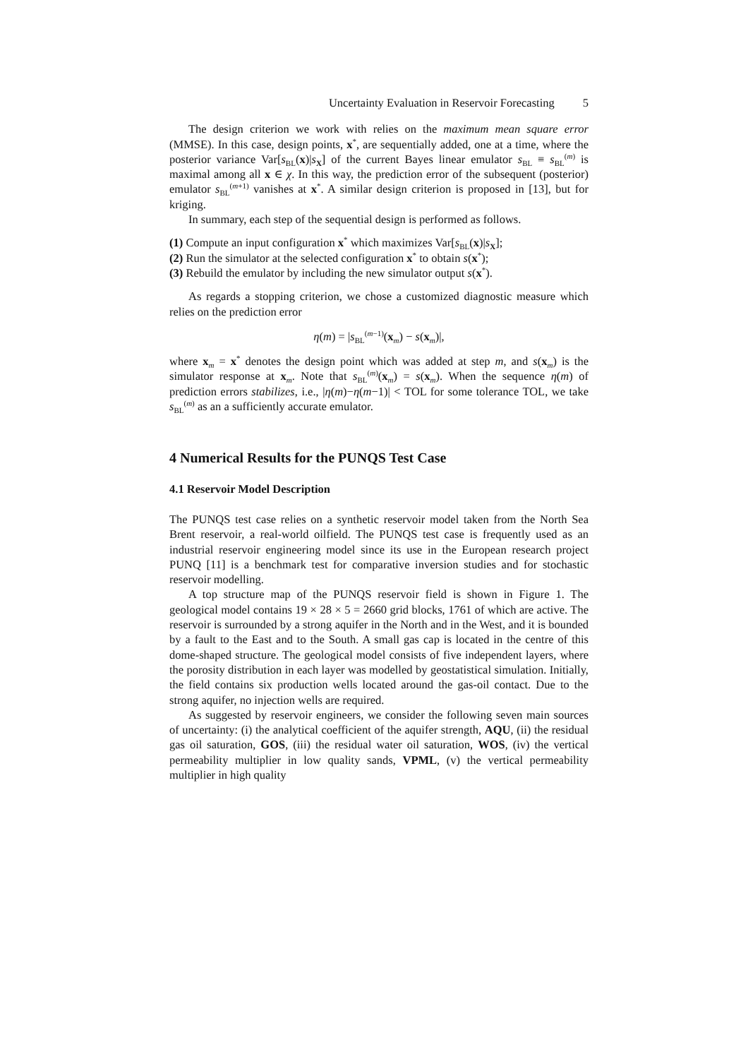Uncertainty Evaluation in Reservoir Forecasting 5
The design criterion we work with relies on the maximum mean square error (MMSE). In this case, design points, x<sup>*</sup>, are sequentially added, one at a time, where the posterior variance Var[s<sub>BL</sub>(x)|s<sub>X</sub>] of the current Bayes linear emulator s<sub>BL</sub> ≡ s<sub>BL</sub><sup>(m)</sup> is maximal among all x ∈ χ. In this way, the prediction error of the subsequent (posterior) emulator s<sub>BL</sub><sup>(m+1)</sup> vanishes at x<sup>*</sup>. A similar design criterion is proposed in [13], but for kriging.
In summary, each step of the sequential design is performed as follows.
(1) Compute an input configuration x<sup>*</sup> which maximizes Var[s<sub>BL</sub>(x)|s<sub>X</sub>];
(2) Run the simulator at the selected configuration x<sup>*</sup> to obtain s(x<sup>*</sup>);
(3) Rebuild the emulator by including the new simulator output s(x<sup>*</sup>).
As regards a stopping criterion, we chose a customized diagnostic measure which relies on the prediction error
η(m) = |s<sub>BL</sub><sup>(m−1)</sup>(x<sub>m</sub>) − s(x<sub>m</sub>)|,
where x<sub>m</sub> = x<sup>*</sup> denotes the design point which was added at step m, and s(x<sub>m</sub>) is the simulator response at x<sub>m</sub>. Note that s<sub>BL</sub><sup>(m)</sup>(x<sub>m</sub>) = s(x<sub>m</sub>). When the sequence η(m) of prediction errors stabilizes, i.e., |η(m)−η(m−1)| < TOL for some tolerance TOL, we take s<sub>BL</sub><sup>(m)</sup> as an a sufficiently accurate emulator.
4 Numerical Results for the PUNQS Test Case
4.1 Reservoir Model Description
The PUNQS test case relies on a synthetic reservoir model taken from the North Sea Brent reservoir, a real-world oilfield. The PUNQS test case is frequently used as an industrial reservoir engineering model since its use in the European research project PUNQ [11] is a benchmark test for comparative inversion studies and for stochastic reservoir modelling.
A top structure map of the PUNQS reservoir field is shown in Figure 1. The geological model contains 19 × 28 × 5 = 2660 grid blocks, 1761 of which are active. The reservoir is surrounded by a strong aquifer in the North and in the West, and it is bounded by a fault to the East and to the South. A small gas cap is located in the centre of this dome-shaped structure. The geological model consists of five independent layers, where the porosity distribution in each layer was modelled by geostatistical simulation. Initially, the field contains six production wells located around the gas-oil contact. Due to the strong aquifer, no injection wells are required.
As suggested by reservoir engineers, we consider the following seven main sources of uncertainty: (i) the analytical coefficient of the aquifer strength, AQU, (ii) the residual gas oil saturation, GOS, (iii) the residual water oil saturation, WOS, (iv) the vertical permeability multiplier in low quality sands, VPML, (v) the vertical permeability multiplier in high quality